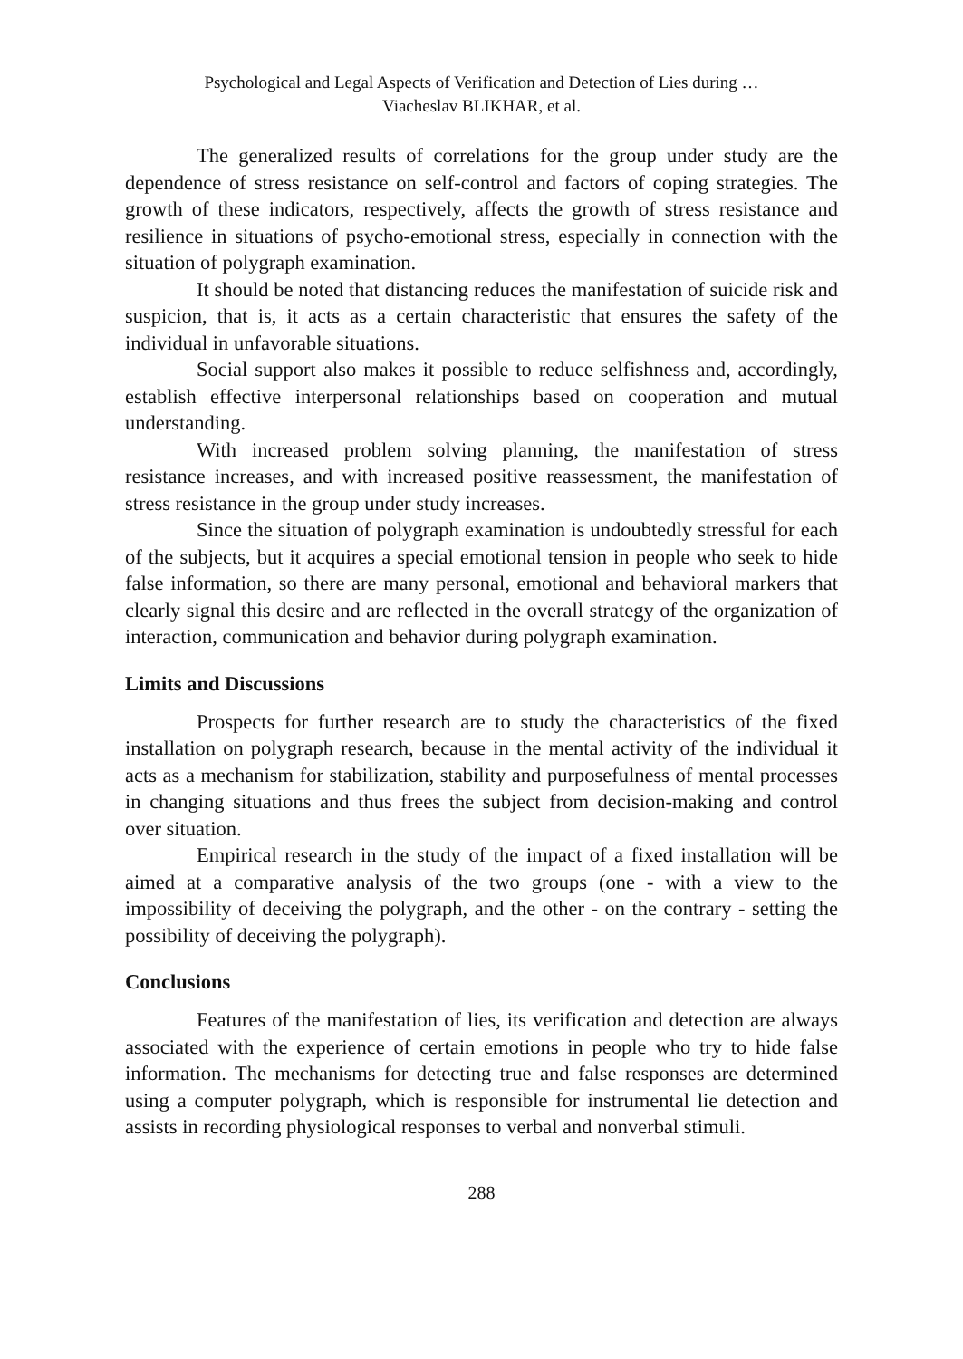Psychological and Legal Aspects of Verification and Detection of Lies during …
Viacheslav BLIKHAR, et al.
The generalized results of correlations for the group under study are the dependence of stress resistance on self-control and factors of coping strategies. The growth of these indicators, respectively, affects the growth of stress resistance and resilience in situations of psycho-emotional stress, especially in connection with the situation of polygraph examination.
It should be noted that distancing reduces the manifestation of suicide risk and suspicion, that is, it acts as a certain characteristic that ensures the safety of the individual in unfavorable situations.
Social support also makes it possible to reduce selfishness and, accordingly, establish effective interpersonal relationships based on cooperation and mutual understanding.
With increased problem solving planning, the manifestation of stress resistance increases, and with increased positive reassessment, the manifestation of stress resistance in the group under study increases.
Since the situation of polygraph examination is undoubtedly stressful for each of the subjects, but it acquires a special emotional tension in people who seek to hide false information, so there are many personal, emotional and behavioral markers that clearly signal this desire and are reflected in the overall strategy of the organization of interaction, communication and behavior during polygraph examination.
Limits and Discussions
Prospects for further research are to study the characteristics of the fixed installation on polygraph research, because in the mental activity of the individual it acts as a mechanism for stabilization, stability and purposefulness of mental processes in changing situations and thus frees the subject from decision-making and control over situation.
Empirical research in the study of the impact of a fixed installation will be aimed at a comparative analysis of the two groups (one - with a view to the impossibility of deceiving the polygraph, and the other - on the contrary - setting the possibility of deceiving the polygraph).
Conclusions
Features of the manifestation of lies, its verification and detection are always associated with the experience of certain emotions in people who try to hide false information. The mechanisms for detecting true and false responses are determined using a computer polygraph, which is responsible for instrumental lie detection and assists in recording physiological responses to verbal and nonverbal stimuli.
288